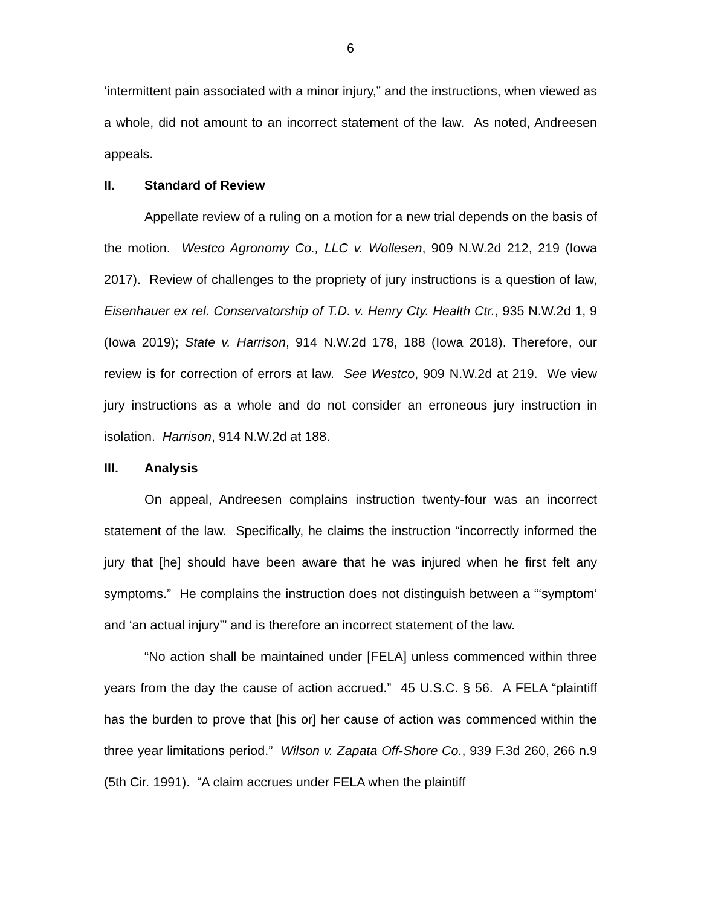6
‘intermittent pain associated with a minor injury,” and the instructions, when viewed as a whole, did not amount to an incorrect statement of the law. As noted, Andreesen appeals.
II. Standard of Review
Appellate review of a ruling on a motion for a new trial depends on the basis of the motion. Westco Agronomy Co., LLC v. Wollesen, 909 N.W.2d 212, 219 (Iowa 2017). Review of challenges to the propriety of jury instructions is a question of law, Eisenhauer ex rel. Conservatorship of T.D. v. Henry Cty. Health Ctr., 935 N.W.2d 1, 9 (Iowa 2019); State v. Harrison, 914 N.W.2d 178, 188 (Iowa 2018). Therefore, our review is for correction of errors at law. See Westco, 909 N.W.2d at 219. We view jury instructions as a whole and do not consider an erroneous jury instruction in isolation. Harrison, 914 N.W.2d at 188.
III. Analysis
On appeal, Andreesen complains instruction twenty-four was an incorrect statement of the law. Specifically, he claims the instruction “incorrectly informed the jury that [he] should have been aware that he was injured when he first felt any symptoms.” He complains the instruction does not distinguish between a “‘symptom’ and ‘an actual injury’” and is therefore an incorrect statement of the law.
“No action shall be maintained under [FELA] unless commenced within three years from the day the cause of action accrued.” 45 U.S.C. § 56. A FELA “plaintiff has the burden to prove that [his or] her cause of action was commenced within the three year limitations period.” Wilson v. Zapata Off-Shore Co., 939 F.3d 260, 266 n.9 (5th Cir. 1991). “A claim accrues under FELA when the plaintiff